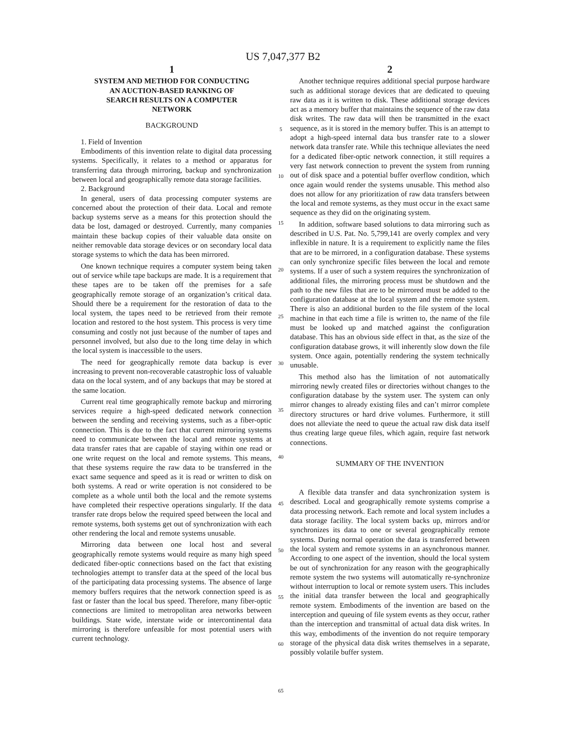US 7,047,377 B2
1
SYSTEM AND METHOD FOR CONDUCTING
AN AUCTION-BASED RANKING OF
SEARCH RESULTS ON A COMPUTER
NETWORK
BACKGROUND
1. Field of Invention
Embodiments of this invention relate to digital data processing systems. Specifically, it relates to a method or apparatus for transferring data through mirroring, backup and synchronization between local and geographically remote data storage facilities.
2. Background
In general, users of data processing computer systems are concerned about the protection of their data. Local and remote backup systems serve as a means for this protection should the data be lost, damaged or destroyed. Currently, many companies maintain these backup copies of their valuable data onsite on neither removable data storage devices or on secondary local data storage systems to which the data has been mirrored.
One known technique requires a computer system being taken out of service while tape backups are made. It is a requirement that these tapes are to be taken off the premises for a safe geographically remote storage of an organization’s critical data. Should there be a requirement for the restoration of data to the local system, the tapes need to be retrieved from their remote location and restored to the host system. This process is very time consuming and costly not just because of the number of tapes and personnel involved, but also due to the long time delay in which the local system is inaccessible to the users.
The need for geographically remote data backup is ever increasing to prevent non-recoverable catastrophic loss of valuable data on the local system, and of any backups that may be stored at the same location.
Current real time geographically remote backup and mirroring services require a high-speed dedicated network connection between the sending and receiving systems, such as a fiber-optic connection. This is due to the fact that current mirroring systems need to communicate between the local and remote systems at data transfer rates that are capable of staying within one read or one write request on the local and remote systems. This means, that these systems require the raw data to be transferred in the exact same sequence and speed as it is read or written to disk on both systems. A read or write operation is not considered to be complete as a whole until both the local and the remote systems have completed their respective operations singularly. If the data transfer rate drops below the required speed between the local and remote systems, both systems get out of synchronization with each other rendering the local and remote systems unusable.
Mirroring data between one local host and several geographically remote systems would require as many high speed dedicated fiber-optic connections based on the fact that existing technologies attempt to transfer data at the speed of the local bus of the participating data processing systems. The absence of large memory buffers requires that the network connection speed is as fast or faster than the local bus speed. Therefore, many fiber-optic connections are limited to metropolitan area networks between buildings. State wide, interstate wide or intercontinental data mirroring is therefore unfeasible for most potential users with current technology.
5
10
15
20
25
30
35
40
45
50
55
60
65
2
Another technique requires additional special purpose hardware such as additional storage devices that are dedicated to queuing raw data as it is written to disk. These additional storage devices act as a memory buffer that maintains the sequence of the raw data disk writes. The raw data will then be transmitted in the exact sequence, as it is stored in the memory buffer. This is an attempt to adopt a high-speed internal data bus transfer rate to a slower network data transfer rate. While this technique alleviates the need for a dedicated fiber-optic network connection, it still requires a very fast network connection to prevent the system from running out of disk space and a potential buffer overflow condition, which once again would render the systems unusable. This method also does not allow for any prioritization of raw data transfers between the local and remote systems, as they must occur in the exact same sequence as they did on the originating system.
In addition, software based solutions to data mirroring such as described in U.S. Pat. No. 5,799,141 are overly complex and very inflexible in nature. It is a requirement to explicitly name the files that are to be mirrored, in a configuration database. These systems can only synchronize specific files between the local and remote systems. If a user of such a system requires the synchronization of additional files, the mirroring process must be shutdown and the path to the new files that are to be mirrored must be added to the configuration database at the local system and the remote system. There is also an additional burden to the file system of the local machine in that each time a file is written to, the name of the file must be looked up and matched against the configuration database. This has an obvious side effect in that, as the size of the configuration database grows, it will inherently slow down the file system. Once again, potentially rendering the system technically unusable.
This method also has the limitation of not automatically mirroring newly created files or directories without changes to the configuration database by the system user. The system can only mirror changes to already existing files and can’t mirror complete directory structures or hard drive volumes. Furthermore, it still does not alleviate the need to queue the actual raw disk data itself thus creating large queue files, which again, require fast network connections.
SUMMARY OF THE INVENTION
A flexible data transfer and data synchronization system is described. Local and geographically remote systems comprise a data processing network. Each remote and local system includes a data storage facility. The local system backs up, mirrors and/or synchronizes its data to one or several geographically remote systems. During normal operation the data is transferred between the local system and remote systems in an asynchronous manner. According to one aspect of the invention, should the local system be out of synchronization for any reason with the geographically remote system the two systems will automatically re-synchronize without interruption to local or remote system users. This includes the initial data transfer between the local and geographically remote system. Embodiments of the invention are based on the interception and queuing of file system events as they occur, rather than the interception and transmittal of actual data disk writes. In this way, embodiments of the invention do not require temporary storage of the physical data disk writes themselves in a separate, possibly volatile buffer system.